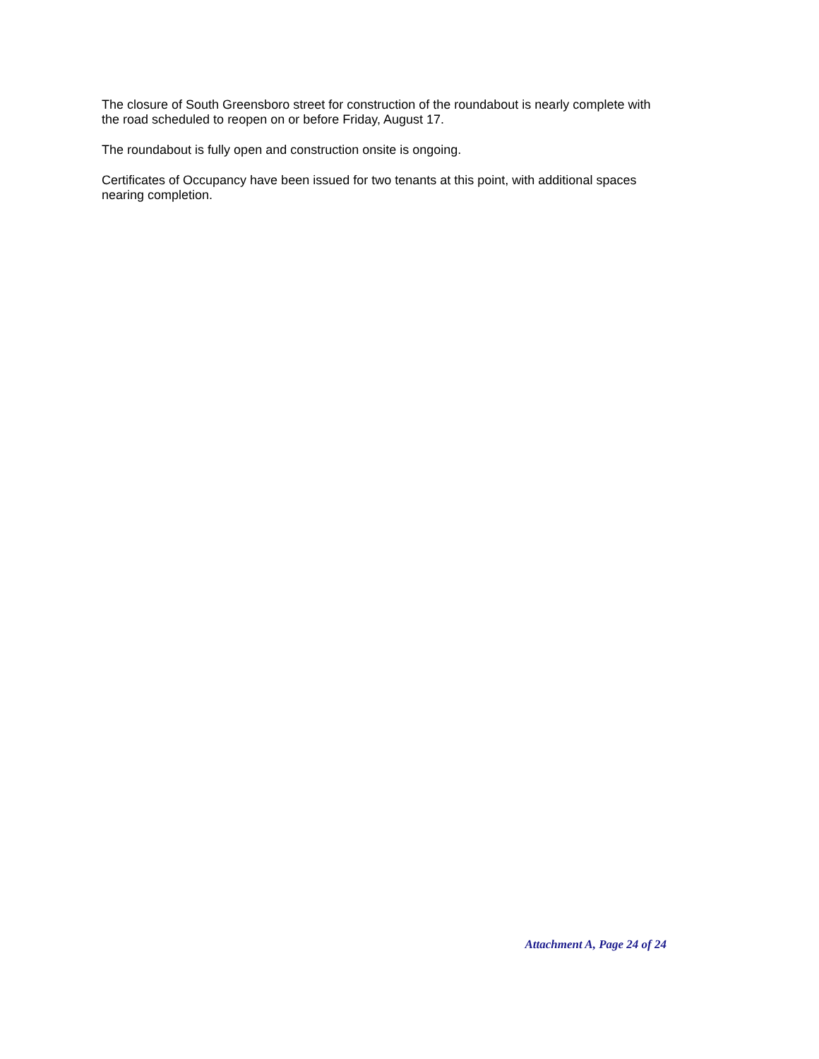The closure of South Greensboro street for construction of the roundabout is nearly complete with the road scheduled to reopen on or before Friday, August 17.
The roundabout is fully open and construction onsite is ongoing.
Certificates of Occupancy have been issued for two tenants at this point, with additional spaces nearing completion.
Attachment A, Page 24 of 24